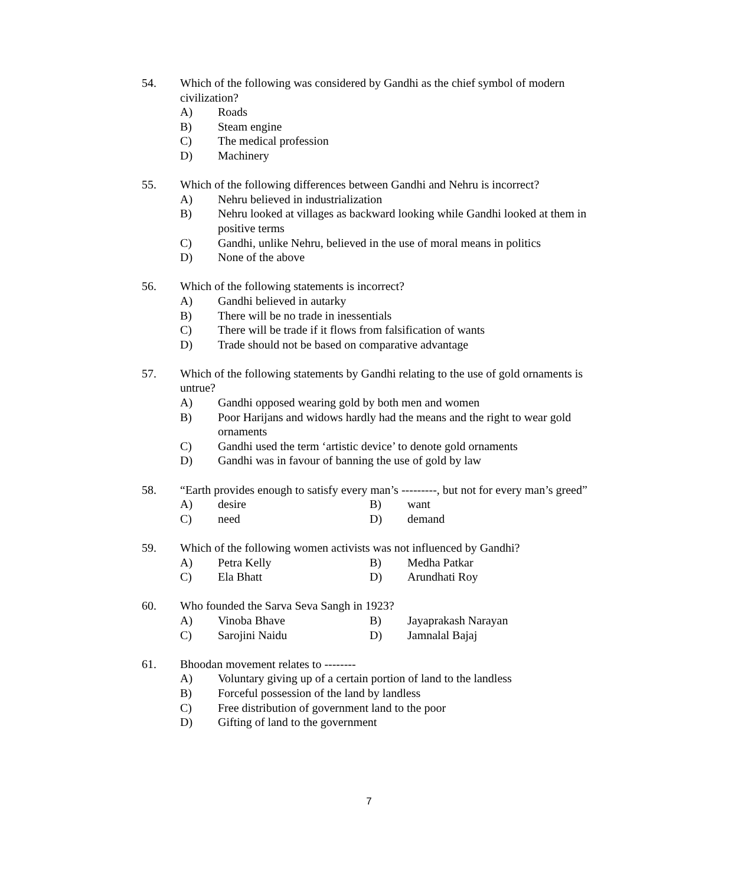54. Which of the following was considered by Gandhi as the chief symbol of modern civilization?
A) Roads
B) Steam engine
C) The medical profession
D) Machinery
55. Which of the following differences between Gandhi and Nehru is incorrect?
A) Nehru believed in industrialization
B) Nehru looked at villages as backward looking while Gandhi looked at them in positive terms
C) Gandhi, unlike Nehru, believed in the use of moral means in politics
D) None of the above
56. Which of the following statements is incorrect?
A) Gandhi believed in autarky
B) There will be no trade in inessentials
C) There will be trade if it flows from falsification of wants
D) Trade should not be based on comparative advantage
57. Which of the following statements by Gandhi relating to the use of gold ornaments is untrue?
A) Gandhi opposed wearing gold by both men and women
B) Poor Harijans and widows hardly had the means and the right to wear gold ornaments
C) Gandhi used the term ‘artistic device’ to denote gold ornaments
D) Gandhi was in favour of banning the use of gold by law
58. “Earth provides enough to satisfy every man’s ---------, but not for every man’s greed”
A)
desire
B)
want
C)
need
D)
demand
59. Which of the following women activists was not influenced by Gandhi?
A)
Petra Kelly
B)
Medha Patkar
C)
Ela Bhatt
D)
Arundhati Roy
60. Who founded the Sarva Seva Sangh in 1923?
A)
Vinoba Bhave
B)
Jayaprakash Narayan
C)
Sarojini Naidu
D)
Jamnalal Bajaj
61. Bhoodan movement relates to --------
A) Voluntary giving up of a certain portion of land to the landless
B) Forceful possession of the land by landless
C) Free distribution of government land to the poor
D) Gifting of land to the government
7